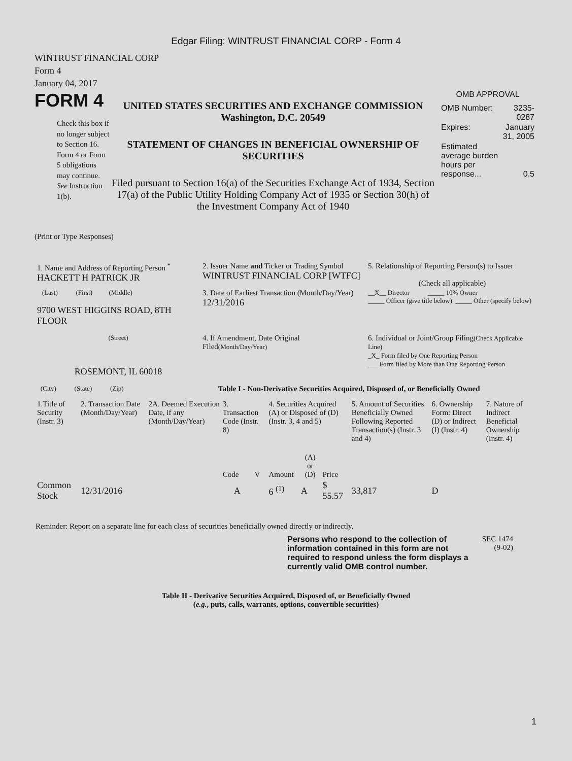Edgar Filing: WINTRUST FINANCIAL CORP - Form 4
WINTRUST FINANCIAL CORP
Form 4
January 04, 2017
FORM 4
Check this box if no longer subject to Section 16. Form 4 or Form 5 obligations may continue. See Instruction 1(b).
UNITED STATES SECURITIES AND EXCHANGE COMMISSION
Washington, D.C. 20549
STATEMENT OF CHANGES IN BENEFICIAL OWNERSHIP OF SECURITIES
Filed pursuant to Section 16(a) of the Securities Exchange Act of 1934, Section 17(a) of the Public Utility Holding Company Act of 1935 or Section 30(h) of the Investment Company Act of 1940
OMB APPROVAL
| OMB Number: | 3235-0287 |
| Expires: | January 31, 2005 |
| Estimated average burden hours per response... | 0.5 |
(Print or Type Responses)
| 1. Name and Address of Reporting Person <sup>*</sup> HACKETT H PATRICK JR | 2. Issuer Name and Ticker or Trading Symbol WINTRUST FINANCIAL CORP [WTFC] | 5. Relationship of Reporting Person(s) to Issuer (Check all applicable) |
| (Last) (First) (Middle) 9700 WEST HIGGINS ROAD, 8TH FLOOR | 3. Date of Earliest Transaction (Month/Day/Year) 12/31/2016 | __X__ Director _____ 10% Owner _____ Officer (give title below) _____ Other (specify below) |
| (Street) ROSEMONT, IL 60018 | 4. If Amendment, Date Original Filed (Month/Day/Year) | 6. Individual or Joint/Group Filing (Check Applicable Line) _X_ Form filed by One Reporting Person ___ Form filed by More than One Reporting Person |
(City) (State) (Zip) Table I - Non-Derivative Securities Acquired, Disposed of, or Beneficially Owned
| 1.Title of Security (Instr. 3) | 2. Transaction Date (Month/Day/Year) | 2A. Deemed Execution Date, if any (Month/Day/Year) | 3. Transaction Code (Instr. 8) | | 4. Securities Acquired (A) or Disposed of (D) (Instr. 3, 4 and 5) | | | 5. Amount of Securities Beneficially Owned Following Reported Transaction(s) (Instr. 3 and 4) | 6. Ownership Form: Direct (D) or Indirect (I) (Instr. 4) | 7. Nature of Indirect Beneficial Ownership (Instr. 4) |
| --- | --- | --- | --- | --- | --- | --- | --- | --- | --- | --- |
| | | | Code | V | Amount | (A) or (D) | Price | | | |
| Common Stock | 12/31/2016 | | A | | 6 <sup>(1)</sup> | A | $ 55.57 | 33,817 | D | |
Reminder: Report on a separate line for each class of securities beneficially owned directly or indirectly.
Persons who respond to the collection of information contained in this form are not required to respond unless the form displays a currently valid OMB control number.
SEC 1474
(9-02)
Table II - Derivative Securities Acquired, Disposed of, or Beneficially Owned
(e.g., puts, calls, warrants, options, convertible securities)
1